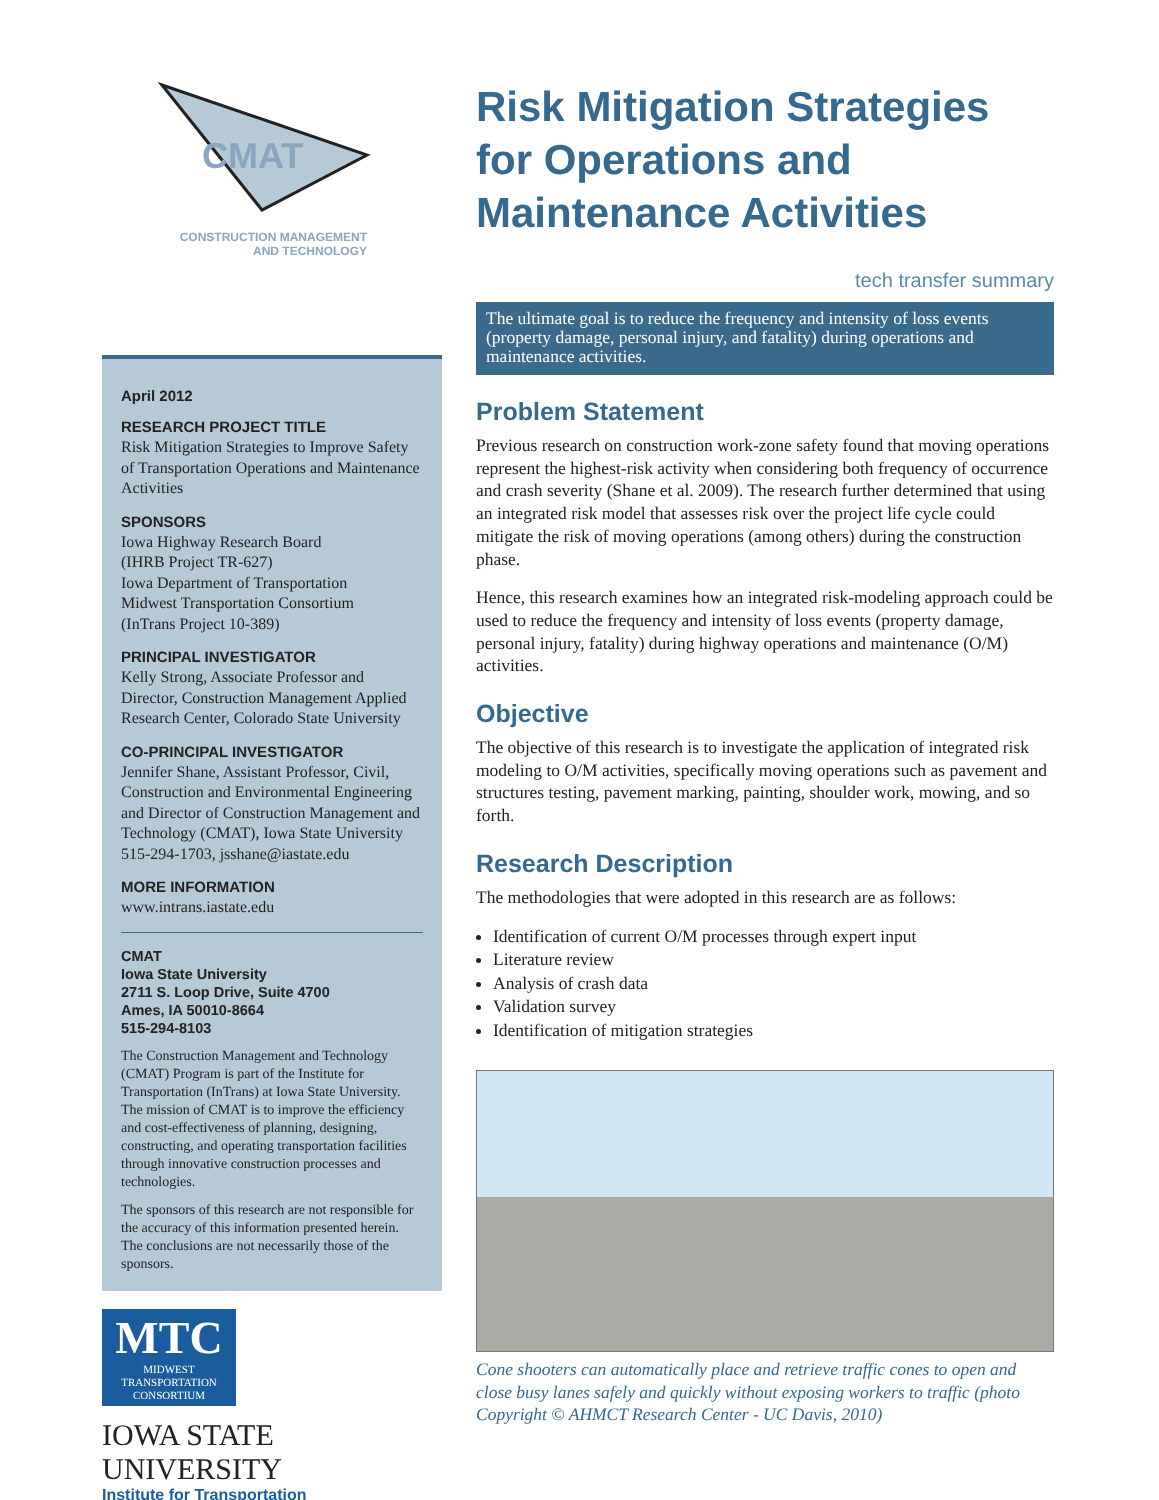CMAT
CONSTRUCTION MANAGEMENT
AND TECHNOLOGY
April 2012
RESEARCH PROJECT TITLE
Risk Mitigation Strategies to Improve Safety of Transportation Operations and Maintenance Activities
SPONSORS
Iowa Highway Research Board
(IHRB Project TR-627)
Iowa Department of Transportation
Midwest Transportation Consortium
(InTrans Project 10-389)
PRINCIPAL INVESTIGATOR
Kelly Strong, Associate Professor and Director, Construction Management Applied Research Center, Colorado State University
CO-PRINCIPAL INVESTIGATOR
Jennifer Shane, Assistant Professor, Civil, Construction and Environmental Engineering and Director of Construction Management and Technology (CMAT), Iowa State University
515-294-1703, jsshane@iastate.edu
MORE INFORMATION
www.intrans.iastate.edu
CMAT
Iowa State University
2711 S. Loop Drive, Suite 4700
Ames, IA 50010-8664
515-294-8103
The Construction Management and Technology (CMAT) Program is part of the Institute for Transportation (InTrans) at Iowa State University. The mission of CMAT is to improve the efficiency and cost-effectiveness of planning, designing, constructing, and operating transportation facilities through innovative construction processes and technologies.
The sponsors of this research are not responsible for the accuracy of this information presented herein. The conclusions are not necessarily those of the sponsors.
MTC
MIDWEST
TRANSPORTATION
CONSORTIUM
IOWA STATE UNIVERSITY
Institute for Transportation
Risk Mitigation Strategies for Operations and Maintenance Activities
tech transfer summary
The ultimate goal is to reduce the frequency and intensity of loss events (property damage, personal injury, and fatality) during operations and maintenance activities.
Problem Statement
Previous research on construction work-zone safety found that moving operations represent the highest-risk activity when considering both frequency of occurrence and crash severity (Shane et al. 2009). The research further determined that using an integrated risk model that assesses risk over the project life cycle could mitigate the risk of moving operations (among others) during the construction phase.
Hence, this research examines how an integrated risk-modeling approach could be used to reduce the frequency and intensity of loss events (property damage, personal injury, fatality) during highway operations and maintenance (O/M) activities.
Objective
The objective of this research is to investigate the application of integrated risk modeling to O/M activities, specifically moving operations such as pavement and structures testing, pavement marking, painting, shoulder work, mowing, and so forth.
Research Description
The methodologies that were adopted in this research are as follows:
Identification of current O/M processes through expert input
Literature review
Analysis of crash data
Validation survey
Identification of mitigation strategies
Cone shooters can automatically place and retrieve traffic cones to open and close busy lanes safely and quickly without exposing workers to traffic (photo Copyright © AHMCT Research Center - UC Davis, 2010)